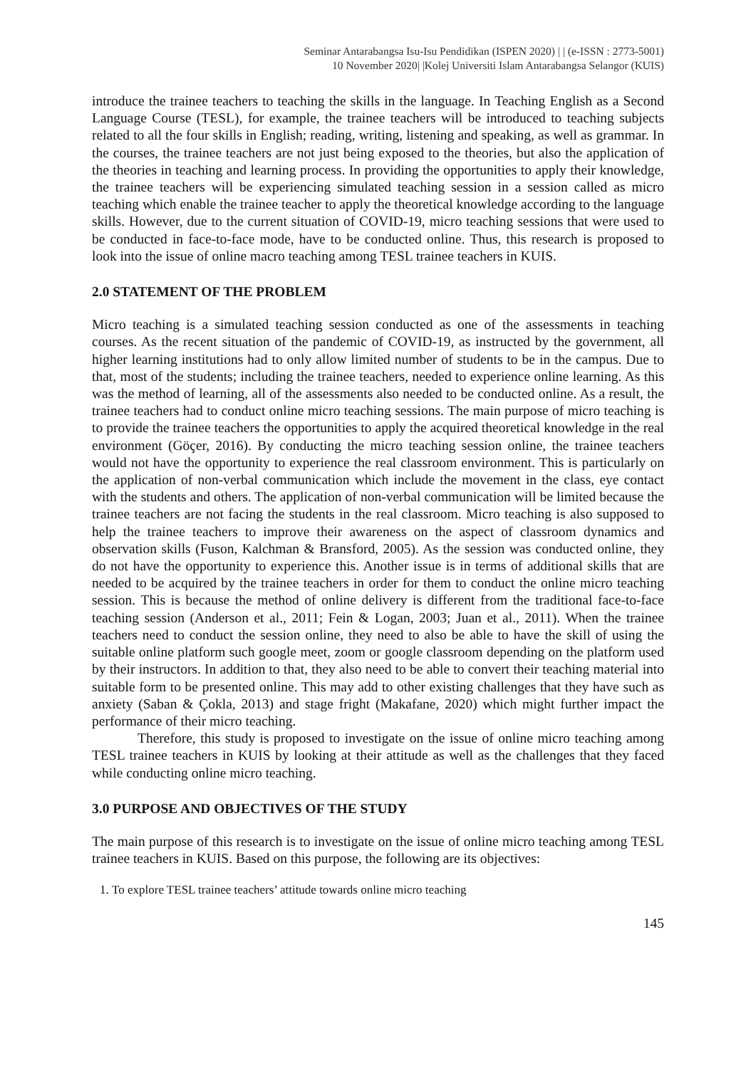Seminar Antarabangsa Isu-Isu Pendidikan (ISPEN 2020) | | (e-ISSN : 2773-5001)
10 November 2020| |Kolej Universiti Islam Antarabangsa Selangor (KUIS)
introduce the trainee teachers to teaching the skills in the language. In Teaching English as a Second Language Course (TESL), for example, the trainee teachers will be introduced to teaching subjects related to all the four skills in English; reading, writing, listening and speaking, as well as grammar. In the courses, the trainee teachers are not just being exposed to the theories, but also the application of the theories in teaching and learning process. In providing the opportunities to apply their knowledge, the trainee teachers will be experiencing simulated teaching session in a session called as micro teaching which enable the trainee teacher to apply the theoretical knowledge according to the language skills. However, due to the current situation of COVID-19, micro teaching sessions that were used to be conducted in face-to-face mode, have to be conducted online. Thus, this research is proposed to look into the issue of online macro teaching among TESL trainee teachers in KUIS.
2.0 STATEMENT OF THE PROBLEM
Micro teaching is a simulated teaching session conducted as one of the assessments in teaching courses. As the recent situation of the pandemic of COVID-19, as instructed by the government, all higher learning institutions had to only allow limited number of students to be in the campus. Due to that, most of the students; including the trainee teachers, needed to experience online learning. As this was the method of learning, all of the assessments also needed to be conducted online. As a result, the trainee teachers had to conduct online micro teaching sessions. The main purpose of micro teaching is to provide the trainee teachers the opportunities to apply the acquired theoretical knowledge in the real environment (Göçer, 2016). By conducting the micro teaching session online, the trainee teachers would not have the opportunity to experience the real classroom environment. This is particularly on the application of non-verbal communication which include the movement in the class, eye contact with the students and others. The application of non-verbal communication will be limited because the trainee teachers are not facing the students in the real classroom. Micro teaching is also supposed to help the trainee teachers to improve their awareness on the aspect of classroom dynamics and observation skills (Fuson, Kalchman & Bransford, 2005). As the session was conducted online, they do not have the opportunity to experience this. Another issue is in terms of additional skills that are needed to be acquired by the trainee teachers in order for them to conduct the online micro teaching session. This is because the method of online delivery is different from the traditional face-to-face teaching session (Anderson et al., 2011; Fein & Logan, 2003; Juan et al., 2011). When the trainee teachers need to conduct the session online, they need to also be able to have the skill of using the suitable online platform such google meet, zoom or google classroom depending on the platform used by their instructors. In addition to that, they also need to be able to convert their teaching material into suitable form to be presented online. This may add to other existing challenges that they have such as anxiety (Saban & Çokla, 2013) and stage fright (Makafane, 2020) which might further impact the performance of their micro teaching.
Therefore, this study is proposed to investigate on the issue of online micro teaching among TESL trainee teachers in KUIS by looking at their attitude as well as the challenges that they faced while conducting online micro teaching.
3.0 PURPOSE AND OBJECTIVES OF THE STUDY
The main purpose of this research is to investigate on the issue of online micro teaching among TESL trainee teachers in KUIS. Based on this purpose, the following are its objectives:
1. To explore TESL trainee teachers’ attitude towards online micro teaching
145